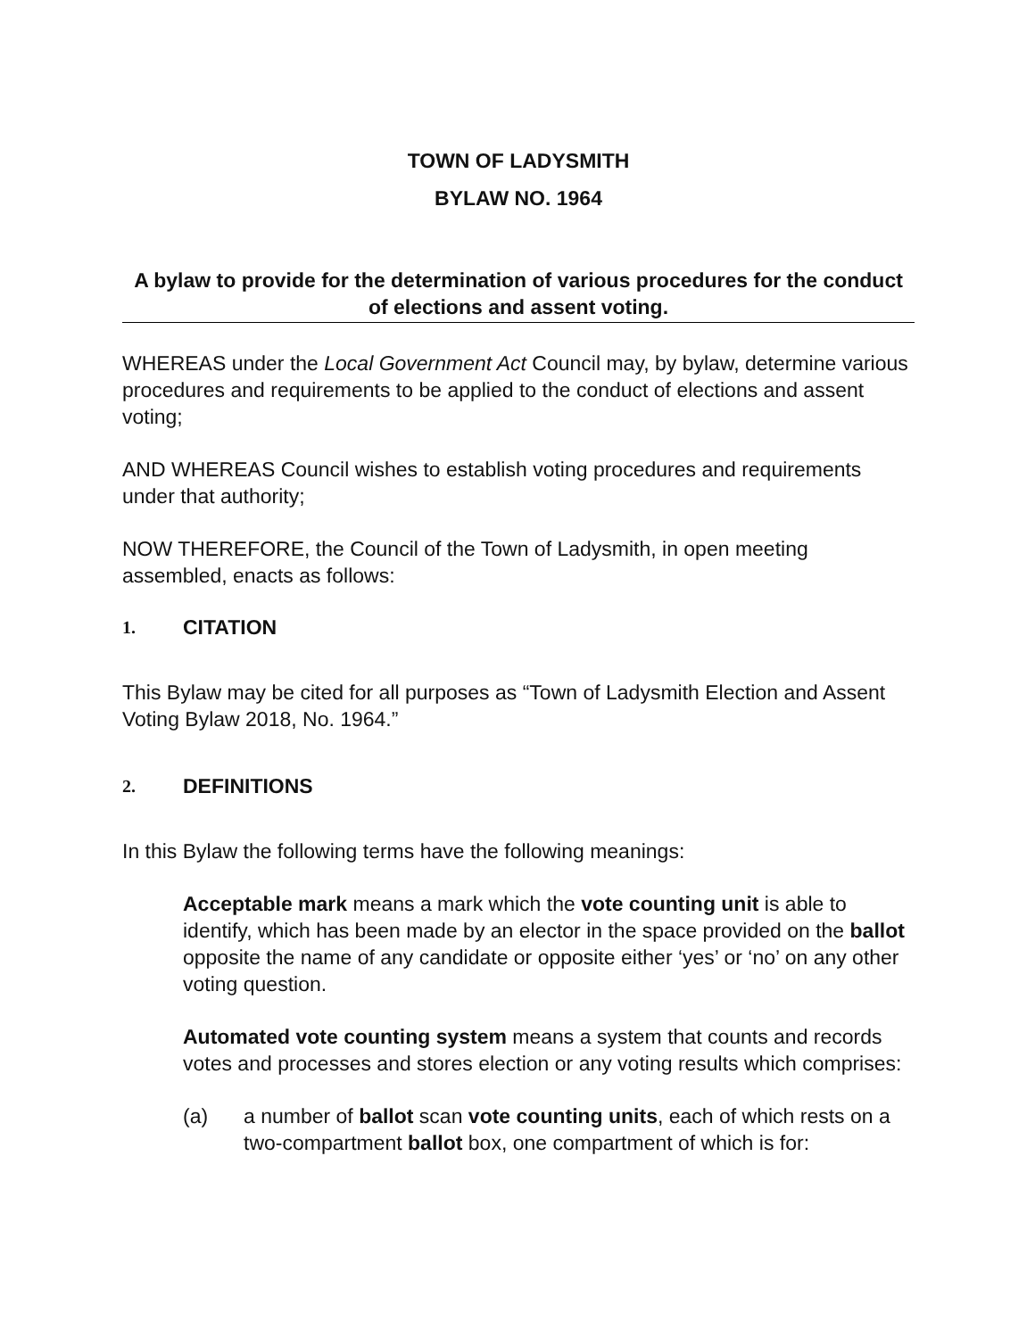TOWN OF LADYSMITH
BYLAW NO. 1964
A bylaw to provide for the determination of various procedures for the conduct of elections and assent voting.
WHEREAS under the Local Government Act Council may, by bylaw, determine various procedures and requirements to be applied to the conduct of elections and assent voting;
AND WHEREAS Council wishes to establish voting procedures and requirements under that authority;
NOW THEREFORE, the Council of the Town of Ladysmith, in open meeting assembled, enacts as follows:
1. CITATION
This Bylaw may be cited for all purposes as “Town of Ladysmith Election and Assent Voting Bylaw 2018, No. 1964.”
2. DEFINITIONS
In this Bylaw the following terms have the following meanings:
Acceptable mark means a mark which the vote counting unit is able to identify, which has been made by an elector in the space provided on the ballot opposite the name of any candidate or opposite either ‘yes’ or ‘no’ on any other voting question.
Automated vote counting system means a system that counts and records votes and processes and stores election or any voting results which comprises:
(a) a number of ballot scan vote counting units, each of which rests on a two-compartment ballot box, one compartment of which is for: